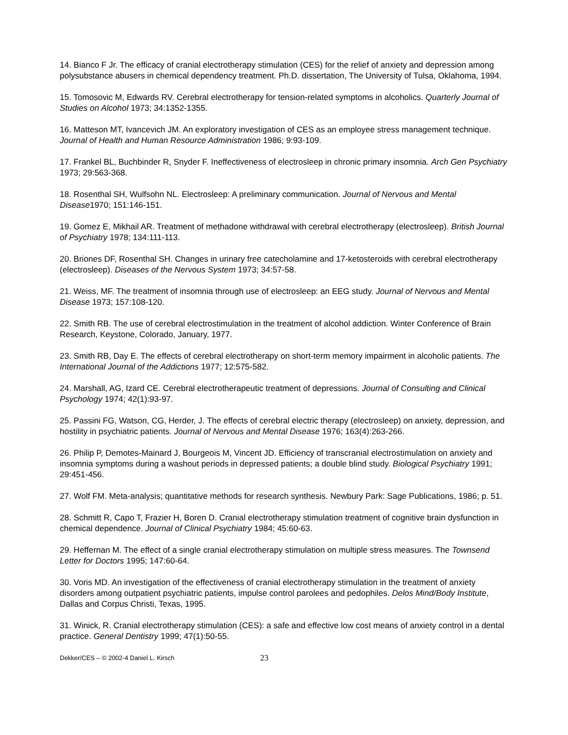14. Bianco F Jr. The efficacy of cranial electrotherapy stimulation (CES) for the relief of anxiety and depression among polysubstance abusers in chemical dependency treatment. Ph.D. dissertation, The University of Tulsa, Oklahoma, 1994.
15. Tomosovic M, Edwards RV. Cerebral electrotherapy for tension-related symptoms in alcoholics. Quarterly Journal of Studies on Alcohol 1973; 34:1352-1355.
16. Matteson MT, Ivancevich JM. An exploratory investigation of CES as an employee stress management technique. Journal of Health and Human Resource Administration 1986; 9:93-109.
17. Frankel BL, Buchbinder R, Snyder F. Ineffectiveness of electrosleep in chronic primary insomnia. Arch Gen Psychiatry 1973; 29:563-368.
18. Rosenthal SH, Wulfsohn NL. Electrosleep: A preliminary communication. Journal of Nervous and Mental Disease1970; 151:146-151.
19. Gomez E, Mikhail AR. Treatment of methadone withdrawal with cerebral electrotherapy (electrosleep). British Journal of Psychiatry 1978; 134:111-113.
20. Briones DF, Rosenthal SH. Changes in urinary free catecholamine and 17-ketosteroids with cerebral electrotherapy (electrosleep). Diseases of the Nervous System 1973; 34:57-58.
21. Weiss, MF. The treatment of insomnia through use of electrosleep: an EEG study. Journal of Nervous and Mental Disease 1973; 157:108-120.
22. Smith RB. The use of cerebral electrostimulation in the treatment of alcohol addiction. Winter Conference of Brain Research, Keystone, Colorado, January, 1977.
23. Smith RB, Day E. The effects of cerebral electrotherapy on short-term memory impairment in alcoholic patients. The International Journal of the Addictions 1977; 12:575-582.
24. Marshall, AG, Izard CE. Cerebral electrotherapeutic treatment of depressions. Journal of Consulting and Clinical Psychology 1974; 42(1):93-97.
25. Passini FG, Watson, CG, Herder, J. The effects of cerebral electric therapy (electrosleep) on anxiety, depression, and hostility in psychiatric patients. Journal of Nervous and Mental Disease 1976; 163(4):263-266.
26. Philip P, Demotes-Mainard J, Bourgeois M, Vincent JD. Efficiency of transcranial electrostimulation on anxiety and insomnia symptoms during a washout periods in depressed patients; a double blind study. Biological Psychiatry 1991; 29:451-456.
27. Wolf FM. Meta-analysis; quantitative methods for research synthesis. Newbury Park: Sage Publications, 1986; p. 51.
28. Schmitt R, Capo T, Frazier H, Boren D. Cranial electrotherapy stimulation treatment of cognitive brain dysfunction in chemical dependence. Journal of Clinical Psychiatry 1984; 45:60-63.
29. Heffernan M. The effect of a single cranial electrotherapy stimulation on multiple stress measures. The Townsend Letter for Doctors 1995; 147:60-64.
30. Voris MD. An investigation of the effectiveness of cranial electrotherapy stimulation in the treatment of anxiety disorders among outpatient psychiatric patients, impulse control parolees and pedophiles. Delos Mind/Body Institute, Dallas and Corpus Christi, Texas, 1995.
31. Winick, R. Cranial electrotherapy stimulation (CES): a safe and effective low cost means of anxiety control in a dental practice. General Dentistry 1999; 47(1):50-55.
Dekker/CES – © 2002-4 Daniel L. Kirsch 23